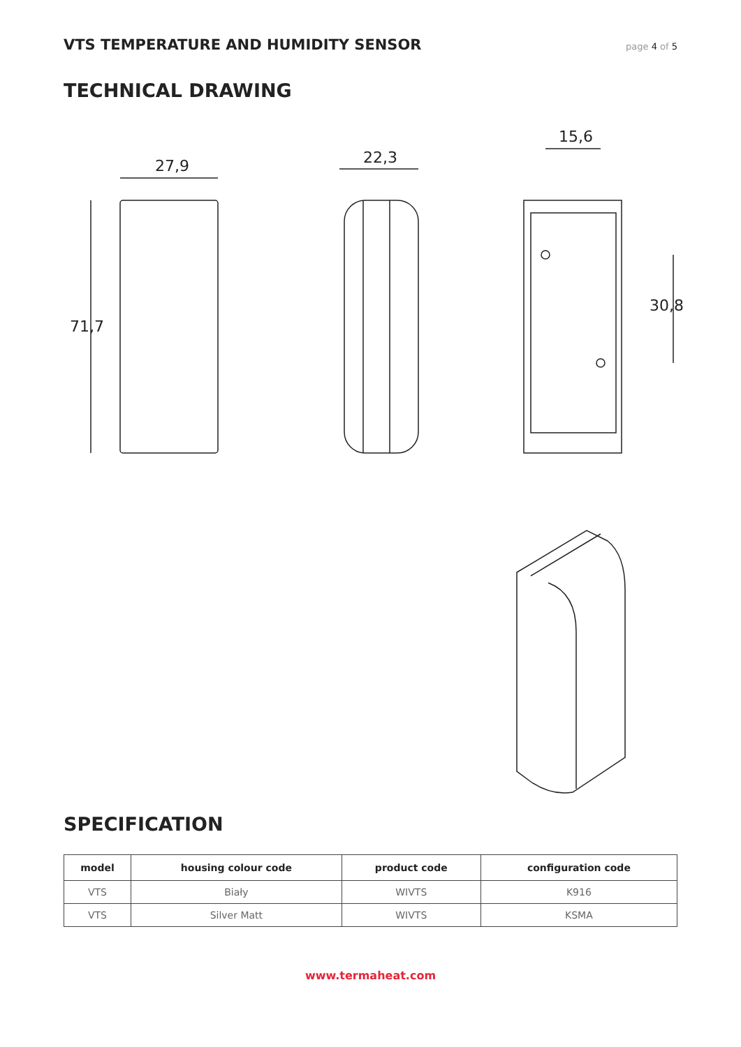VTS TEMPERATURE AND HUMIDITY SENSOR
page 4 of 5
TECHNICAL DRAWING
27,9 22,3
15,6
71,7
30,8
SPECIFICATION
| model | housing colour code | product code | configuration code |
| --- | --- | --- | --- |
| VTS | Biały | WIVTS | K916 |
| VTS | Silver Matt | WIVTS | KSMA |
www.termaheat.com